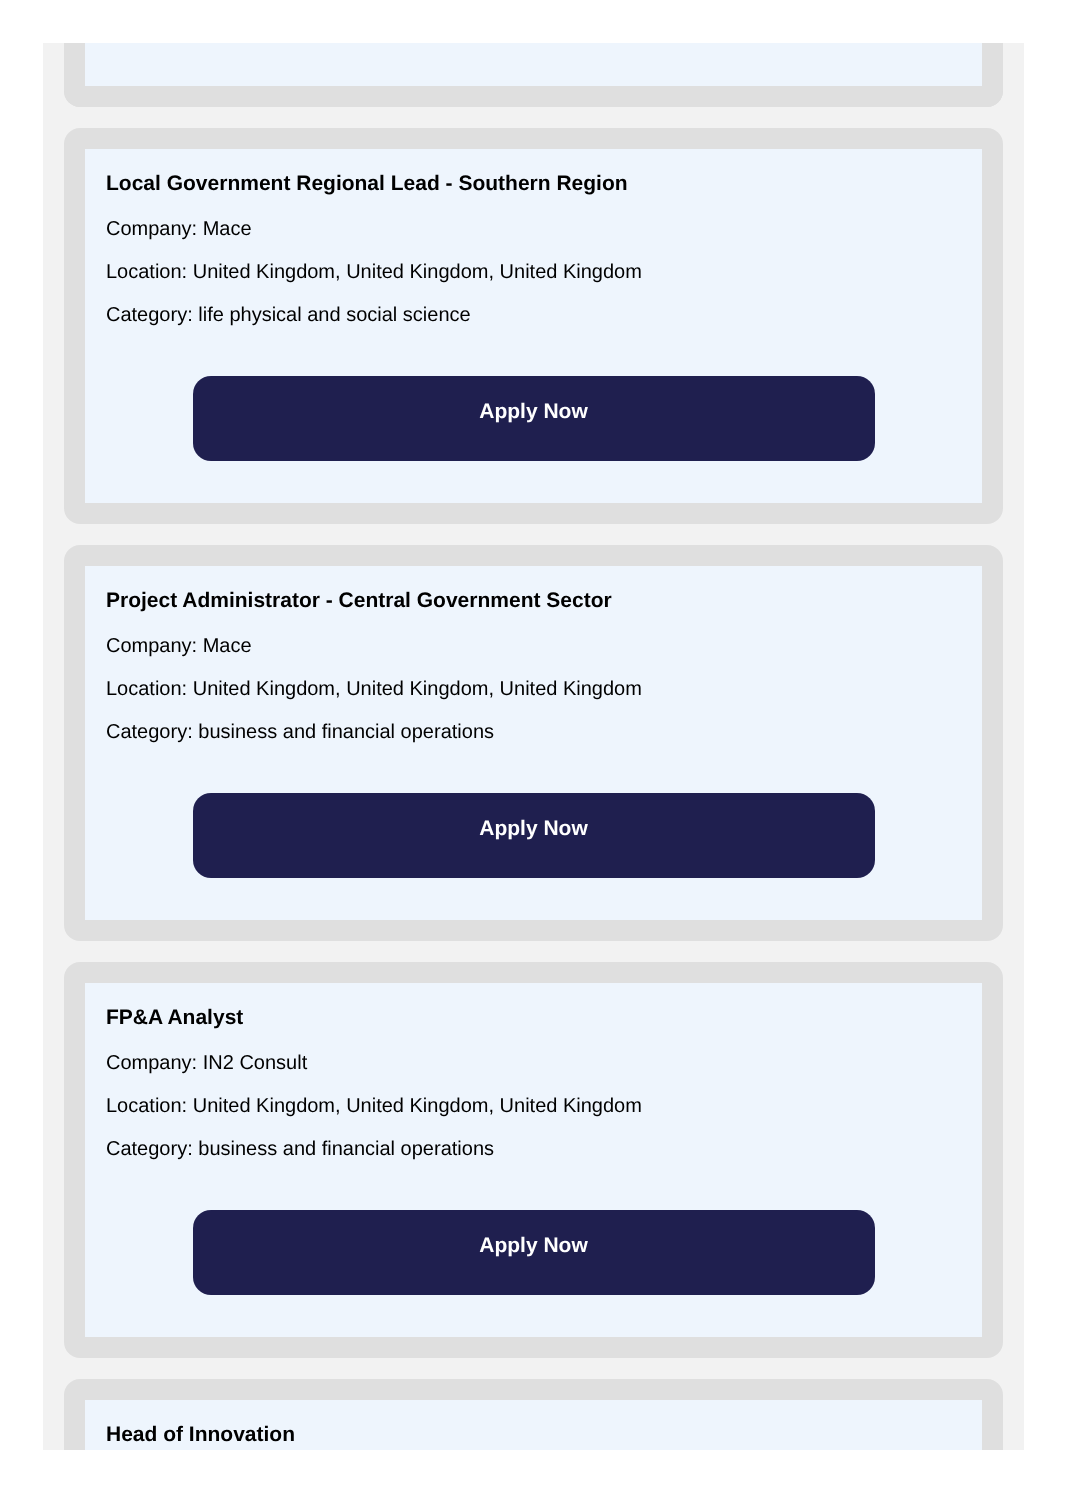Local Government Regional Lead - Southern Region
Company: Mace
Location: United Kingdom, United Kingdom, United Kingdom
Category: life physical and social science
Apply Now
Project Administrator - Central Government Sector
Company: Mace
Location: United Kingdom, United Kingdom, United Kingdom
Category: business and financial operations
Apply Now
FP&A Analyst
Company: IN2 Consult
Location: United Kingdom, United Kingdom, United Kingdom
Category: business and financial operations
Apply Now
Head of Innovation